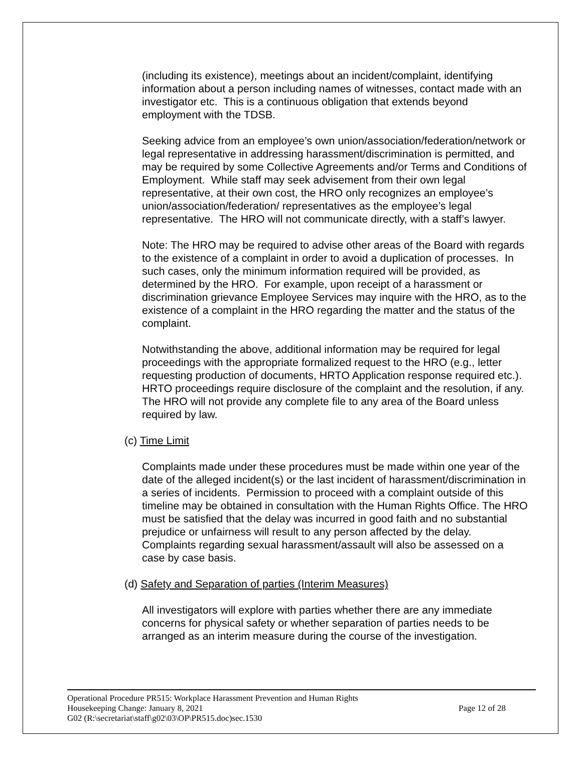(including its existence), meetings about an incident/complaint, identifying information about a person including names of witnesses, contact made with an investigator etc. This is a continuous obligation that extends beyond employment with the TDSB.
Seeking advice from an employee’s own union/association/federation/network or legal representative in addressing harassment/discrimination is permitted, and may be required by some Collective Agreements and/or Terms and Conditions of Employment. While staff may seek advisement from their own legal representative, at their own cost, the HRO only recognizes an employee’s union/association/federation/ representatives as the employee’s legal representative. The HRO will not communicate directly, with a staff’s lawyer.
Note: The HRO may be required to advise other areas of the Board with regards to the existence of a complaint in order to avoid a duplication of processes. In such cases, only the minimum information required will be provided, as determined by the HRO. For example, upon receipt of a harassment or discrimination grievance Employee Services may inquire with the HRO, as to the existence of a complaint in the HRO regarding the matter and the status of the complaint.
Notwithstanding the above, additional information may be required for legal proceedings with the appropriate formalized request to the HRO (e.g., letter requesting production of documents, HRTO Application response required etc.). HRTO proceedings require disclosure of the complaint and the resolution, if any. The HRO will not provide any complete file to any area of the Board unless required by law.
(c) Time Limit
Complaints made under these procedures must be made within one year of the date of the alleged incident(s) or the last incident of harassment/discrimination in a series of incidents. Permission to proceed with a complaint outside of this timeline may be obtained in consultation with the Human Rights Office. The HRO must be satisfied that the delay was incurred in good faith and no substantial prejudice or unfairness will result to any person affected by the delay. Complaints regarding sexual harassment/assault will also be assessed on a case by case basis.
(d) Safety and Separation of parties (Interim Measures)
All investigators will explore with parties whether there are any immediate concerns for physical safety or whether separation of parties needs to be arranged as an interim measure during the course of the investigation.
Operational Procedure PR515: Workplace Harassment Prevention and Human Rights
Housekeeping Change: January 8, 2021 Page 12 of 28
G02 (R:\secretariat\staff\g02\03\OP\PR515.doc)sec.1530